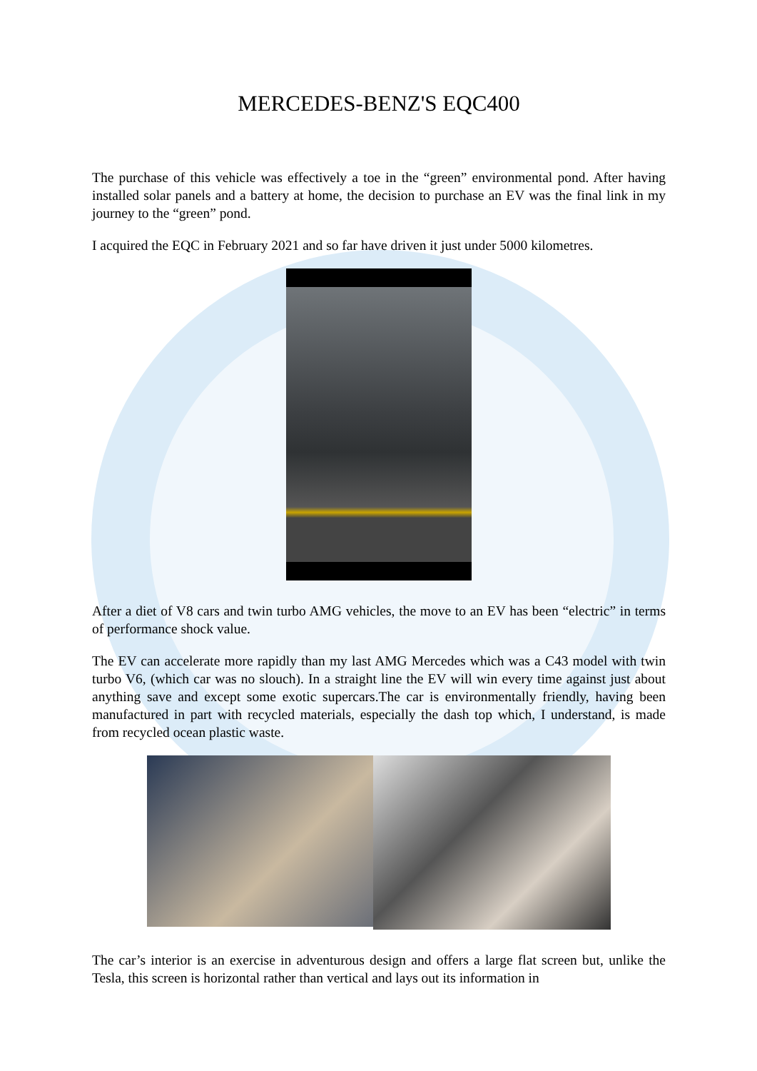MERCEDES-BENZ'S EQC400
The purchase of this vehicle was effectively a toe in the “green” environmental pond. After having installed solar panels and a battery at home, the decision to purchase an EV was the final link in my journey to the “green” pond.
I acquired the EQC in February 2021 and so far have driven it just under 5000 kilometres.
After a diet of V8 cars and twin turbo AMG vehicles, the move to an EV has been “electric” in terms of performance shock value.
The EV can accelerate more rapidly than my last AMG Mercedes which was a C43 model with twin turbo V6, (which car was no slouch). In a straight line the EV will win every time against just about anything save and except some exotic supercars.The car is environmentally friendly, having been manufactured in part with recycled materials, especially the dash top which, I understand, is made from recycled ocean plastic waste.
The car’s interior is an exercise in adventurous design and offers a large flat screen but, unlike the Tesla, this screen is horizontal rather than vertical and lays out its information in